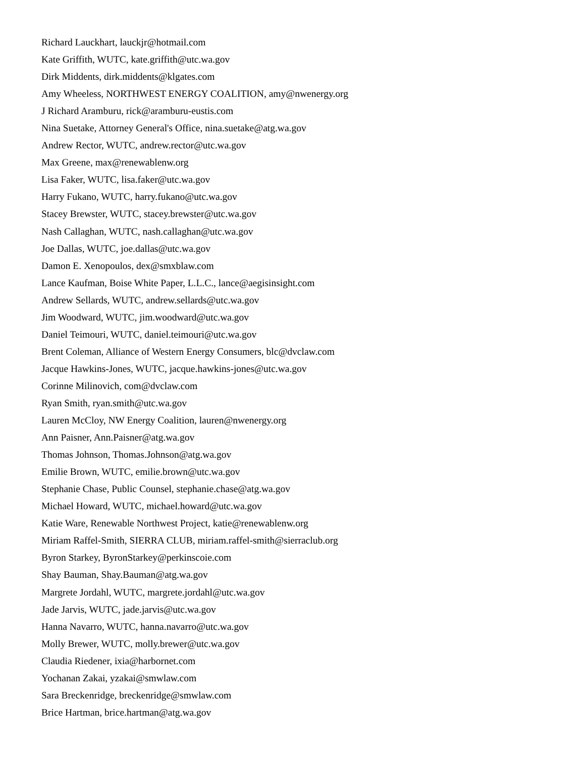Richard Lauckhart, lauckjr@hotmail.com
Kate Griffith, WUTC, kate.griffith@utc.wa.gov
Dirk Middents, dirk.middents@klgates.com
Amy Wheeless, NORTHWEST ENERGY COALITION, amy@nwenergy.org
J Richard Aramburu, rick@aramburu-eustis.com
Nina Suetake, Attorney General's Office, nina.suetake@atg.wa.gov
Andrew Rector, WUTC, andrew.rector@utc.wa.gov
Max Greene, max@renewablenw.org
Lisa Faker, WUTC, lisa.faker@utc.wa.gov
Harry Fukano, WUTC, harry.fukano@utc.wa.gov
Stacey Brewster, WUTC, stacey.brewster@utc.wa.gov
Nash Callaghan, WUTC, nash.callaghan@utc.wa.gov
Joe Dallas, WUTC, joe.dallas@utc.wa.gov
Damon E. Xenopoulos, dex@smxblaw.com
Lance Kaufman, Boise White Paper, L.L.C., lance@aegisinsight.com
Andrew Sellards, WUTC, andrew.sellards@utc.wa.gov
Jim Woodward, WUTC, jim.woodward@utc.wa.gov
Daniel Teimouri, WUTC, daniel.teimouri@utc.wa.gov
Brent Coleman, Alliance of Western Energy Consumers, blc@dvclaw.com
Jacque Hawkins-Jones, WUTC, jacque.hawkins-jones@utc.wa.gov
Corinne Milinovich, com@dvclaw.com
Ryan Smith, ryan.smith@utc.wa.gov
Lauren McCloy, NW Energy Coalition, lauren@nwenergy.org
Ann Paisner, Ann.Paisner@atg.wa.gov
Thomas Johnson, Thomas.Johnson@atg.wa.gov
Emilie Brown, WUTC, emilie.brown@utc.wa.gov
Stephanie Chase, Public Counsel, stephanie.chase@atg.wa.gov
Michael Howard, WUTC, michael.howard@utc.wa.gov
Katie Ware, Renewable Northwest Project, katie@renewablenw.org
Miriam Raffel-Smith, SIERRA CLUB, miriam.raffel-smith@sierraclub.org
Byron Starkey, ByronStarkey@perkinscoie.com
Shay Bauman, Shay.Bauman@atg.wa.gov
Margrete Jordahl, WUTC, margrete.jordahl@utc.wa.gov
Jade Jarvis, WUTC, jade.jarvis@utc.wa.gov
Hanna Navarro, WUTC, hanna.navarro@utc.wa.gov
Molly Brewer, WUTC, molly.brewer@utc.wa.gov
Claudia Riedener, ixia@harbornet.com
Yochanan Zakai, yzakai@smwlaw.com
Sara Breckenridge, breckenridge@smwlaw.com
Brice Hartman, brice.hartman@atg.wa.gov